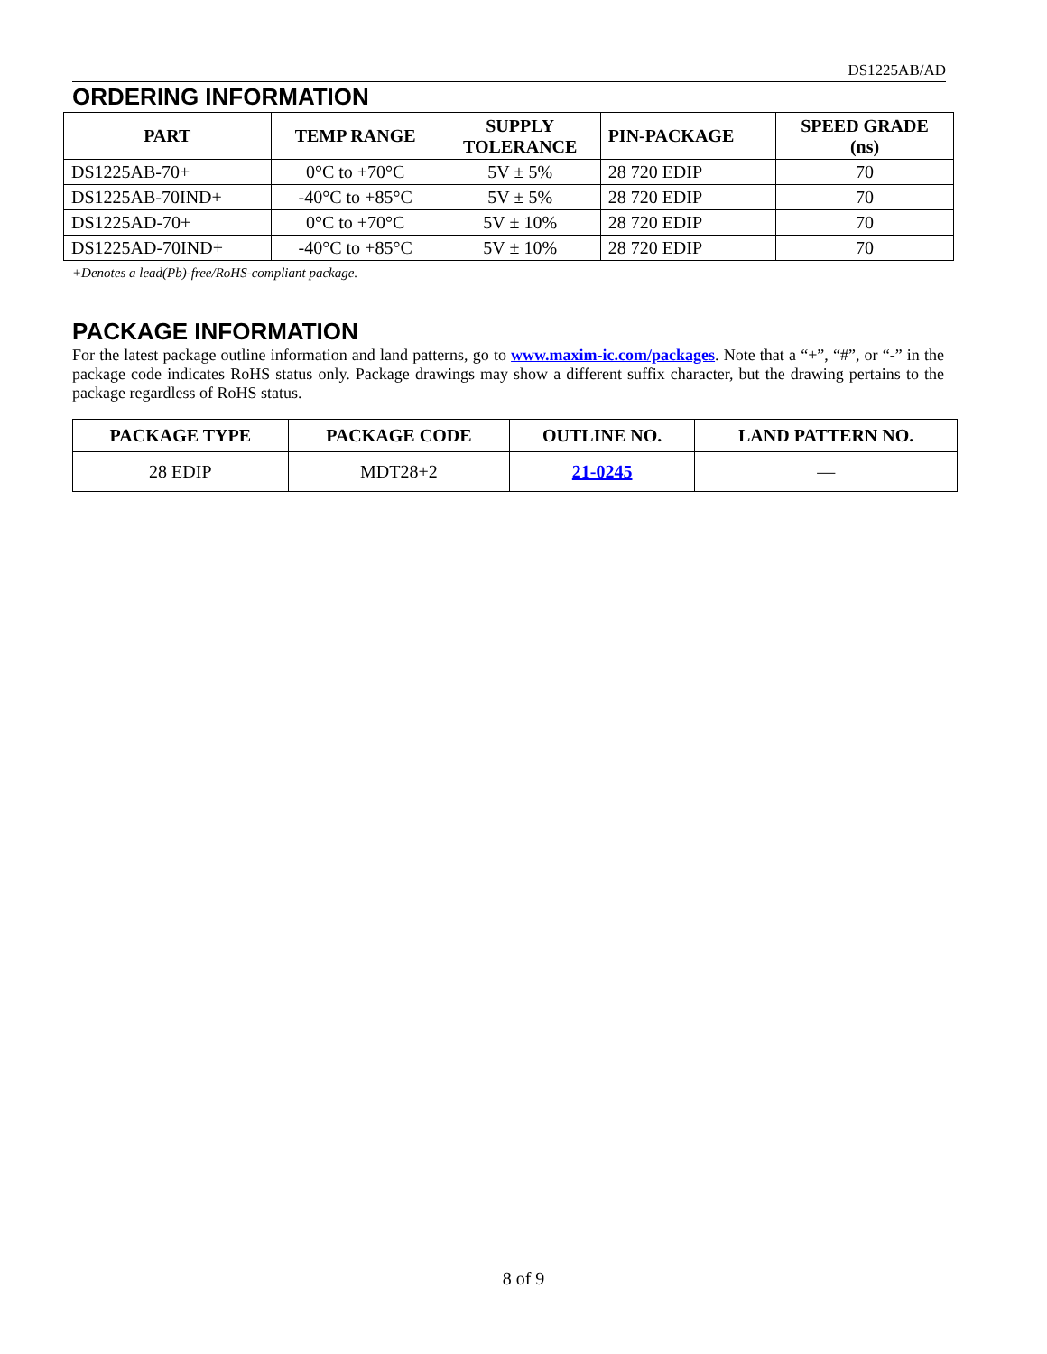DS1225AB/AD
ORDERING INFORMATION
| PART | TEMP RANGE | SUPPLY TOLERANCE | PIN-PACKAGE | SPEED GRADE (ns) |
| --- | --- | --- | --- | --- |
| DS1225AB-70+ | 0°C to +70°C | 5V ± 5% | 28 720 EDIP | 70 |
| DS1225AB-70IND+ | -40°C to +85°C | 5V ± 5% | 28 720 EDIP | 70 |
| DS1225AD-70+ | 0°C to +70°C | 5V ± 10% | 28 720 EDIP | 70 |
| DS1225AD-70IND+ | -40°C to +85°C | 5V ± 10% | 28 720 EDIP | 70 |
+Denotes a lead(Pb)-free/RoHS-compliant package.
PACKAGE INFORMATION
For the latest package outline information and land patterns, go to www.maxim-ic.com/packages. Note that a “+”, “#”, or “-” in the package code indicates RoHS status only. Package drawings may show a different suffix character, but the drawing pertains to the package regardless of RoHS status.
| PACKAGE TYPE | PACKAGE CODE | OUTLINE NO. | LAND PATTERN NO. |
| --- | --- | --- | --- |
| 28 EDIP | MDT28+2 | 21-0245 | — |
8 of 9